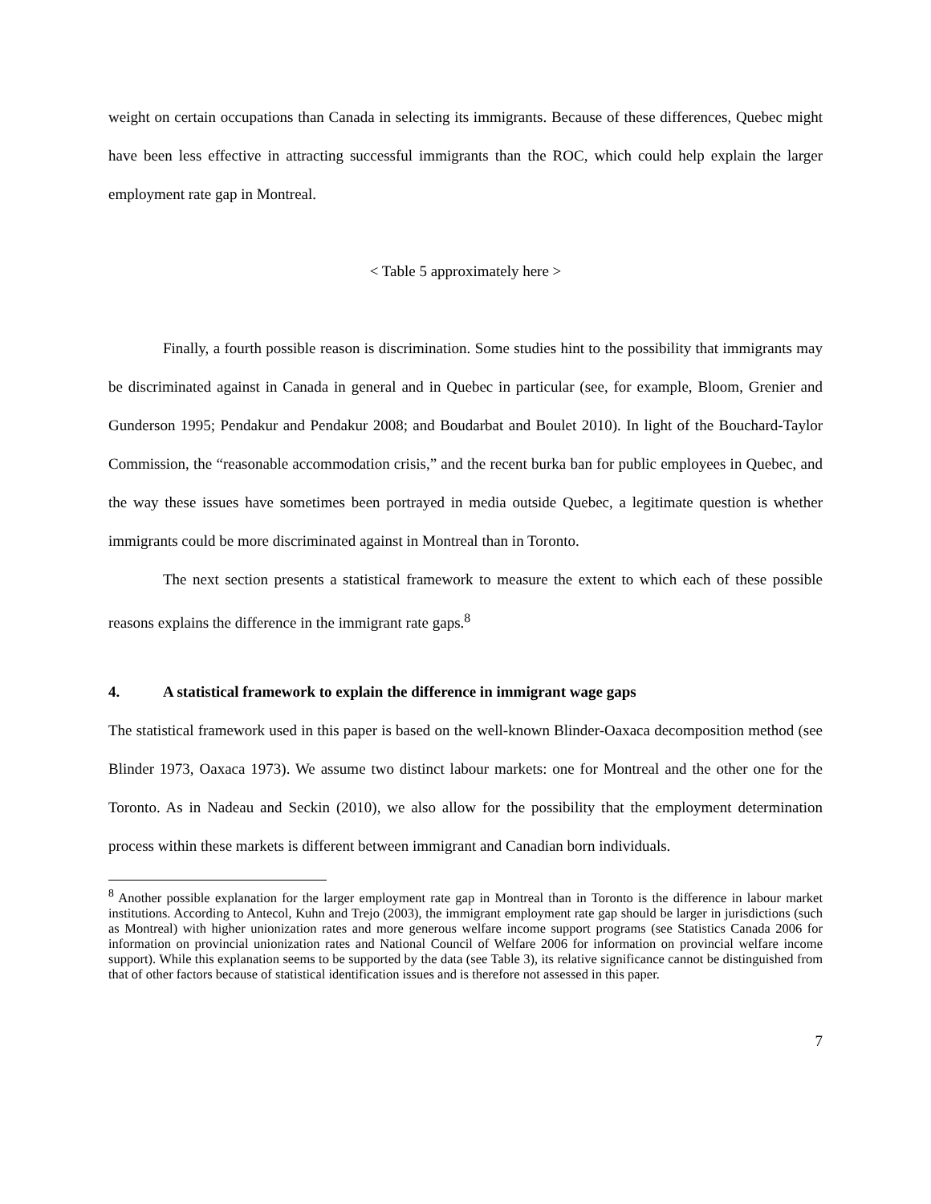weight on certain occupations than Canada in selecting its immigrants. Because of these differences, Quebec might have been less effective in attracting successful immigrants than the ROC, which could help explain the larger employment rate gap in Montreal.
< Table 5 approximately here >
Finally, a fourth possible reason is discrimination. Some studies hint to the possibility that immigrants may be discriminated against in Canada in general and in Quebec in particular (see, for example, Bloom, Grenier and Gunderson 1995; Pendakur and Pendakur 2008; and Boudarbat and Boulet 2010). In light of the Bouchard-Taylor Commission, the “reasonable accommodation crisis,” and the recent burka ban for public employees in Quebec, and the way these issues have sometimes been portrayed in media outside Quebec, a legitimate question is whether immigrants could be more discriminated against in Montreal than in Toronto.
The next section presents a statistical framework to measure the extent to which each of these possible reasons explains the difference in the immigrant rate gaps.<sup>8</sup>
4. A statistical framework to explain the difference in immigrant wage gaps
The statistical framework used in this paper is based on the well-known Blinder-Oaxaca decomposition method (see Blinder 1973, Oaxaca 1973). We assume two distinct labour markets: one for Montreal and the other one for the Toronto. As in Nadeau and Seckin (2010), we also allow for the possibility that the employment determination process within these markets is different between immigrant and Canadian born individuals.
<sup>8</sup> Another possible explanation for the larger employment rate gap in Montreal than in Toronto is the difference in labour market institutions. According to Antecol, Kuhn and Trejo (2003), the immigrant employment rate gap should be larger in jurisdictions (such as Montreal) with higher unionization rates and more generous welfare income support programs (see Statistics Canada 2006 for information on provincial unionization rates and National Council of Welfare 2006 for information on provincial welfare income support). While this explanation seems to be supported by the data (see Table 3), its relative significance cannot be distinguished from that of other factors because of statistical identification issues and is therefore not assessed in this paper.
7